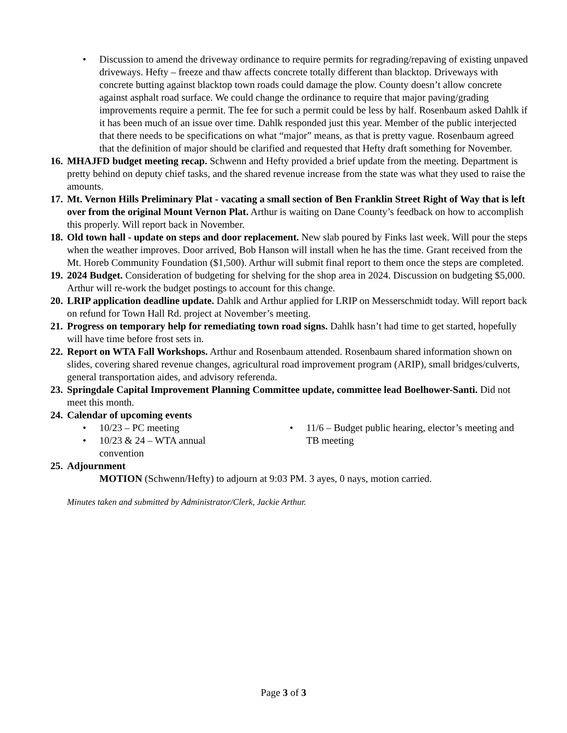• Discussion to amend the driveway ordinance to require permits for regrading/repaving of existing unpaved driveways. Hefty – freeze and thaw affects concrete totally different than blacktop. Driveways with concrete butting against blacktop town roads could damage the plow. County doesn’t allow concrete against asphalt road surface. We could change the ordinance to require that major paving/grading improvements require a permit. The fee for such a permit could be less by half. Rosenbaum asked Dahlk if it has been much of an issue over time. Dahlk responded just this year. Member of the public interjected that there needs to be specifications on what “major” means, as that is pretty vague. Rosenbaum agreed that the definition of major should be clarified and requested that Hefty draft something for November.
16.
MHAJFD budget meeting recap. Schwenn and Hefty provided a brief update from the meeting. Department is pretty behind on deputy chief tasks, and the shared revenue increase from the state was what they used to raise the amounts.
17.
Mt. Vernon Hills Preliminary Plat - vacating a small section of Ben Franklin Street Right of Way that is left over from the original Mount Vernon Plat. Arthur is waiting on Dane County’s feedback on how to accomplish this properly. Will report back in November.
18.
Old town hall - update on steps and door replacement. New slab poured by Finks last week. Will pour the steps when the weather improves. Door arrived, Bob Hanson will install when he has the time. Grant received from the Mt. Horeb Community Foundation ($1,500). Arthur will submit final report to them once the steps are completed.
19.
2024 Budget. Consideration of budgeting for shelving for the shop area in 2024. Discussion on budgeting $5,000. Arthur will re-work the budget postings to account for this change.
20.
LRIP application deadline update. Dahlk and Arthur applied for LRIP on Messerschmidt today. Will report back on refund for Town Hall Rd. project at November’s meeting.
21.
Progress on temporary help for remediating town road signs. Dahlk hasn’t had time to get started, hopefully will have time before frost sets in.
22.
Report on WTA Fall Workshops. Arthur and Rosenbaum attended. Rosenbaum shared information shown on slides, covering shared revenue changes, agricultural road improvement program (ARIP), small bridges/culverts, general transportation aides, and advisory referenda.
23.
Springdale Capital Improvement Planning Committee update, committee lead Boelhower-Santi. Did not meet this month.
24.
Calendar of upcoming events
• 10/23 – PC meeting
• 10/23 & 24 – WTA annual
convention
• 11/6 – Budget public hearing, elector’s meeting and TB meeting
25.
Adjournment
MOTION (Schwenn/Hefty) to adjourn at 9:03 PM. 3 ayes, 0 nays, motion carried.
Minutes taken and submitted by Administrator/Clerk, Jackie Arthur.
Page 3 of 3